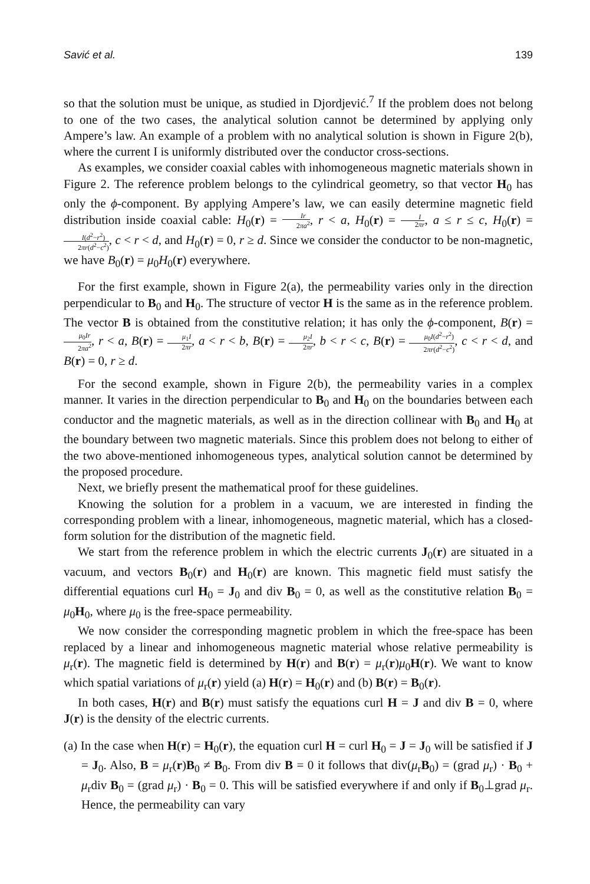Savić et al. 139
so that the solution must be unique, as studied in Djordjević.<sup>7</sup> If the problem does not belong to one of the two cases, the analytical solution cannot be determined by applying only Ampere’s law. An example of a problem with no analytical solution is shown in Figure 2(b), where the current I is uniformly distributed over the conductor cross-sections.
As examples, we consider coaxial cables with inhomogeneous magnetic materials shown in Figure 2. The reference problem belongs to the cylindrical geometry, so that vector H<sub>0</sub> has only the ϕ-component. By applying Ampere’s law, we can easily determine magnetic field distribution inside coaxial cable: H<sub>0</sub>(r) = Ir 2πa<sup>2</sup>, r < a, H<sub>0</sub>(r) = I 2πr, a ≤ r ≤ c, H<sub>0</sub>(r) = I(d<sup>2</sup>−r<sup>2</sup>) 2πr(d<sup>2</sup>−c<sup>2</sup>), c < r < d, and H<sub>0</sub>(r) = 0, r ≥ d. Since we consider the conductor to be non-magnetic, we have B<sub>0</sub>(r) = μ<sub>0</sub>H<sub>0</sub>(r) everywhere.
For the first example, shown in Figure 2(a), the permeability varies only in the direction perpendicular to B<sub>0</sub> and H<sub>0</sub>. The structure of vector H is the same as in the reference problem. The vector B is obtained from the constitutive relation; it has only the ϕ-component, B(r) = μ<sub>0</sub>Ir 2πa<sup>2</sup>, r < a, B(r) = μ<sub>1</sub>I 2πr, a < r < b, B(r) = μ<sub>2</sub>I 2πr, b < r < c, B(r) = μ<sub>0</sub>I(d<sup>2</sup>−r<sup>2</sup>) 2πr(d<sup>2</sup>−c<sup>2</sup>), c < r < d, and B(r) = 0, r ≥ d.
For the second example, shown in Figure 2(b), the permeability varies in a complex manner. It varies in the direction perpendicular to B<sub>0</sub> and H<sub>0</sub> on the boundaries between each conductor and the magnetic materials, as well as in the direction collinear with B<sub>0</sub> and H<sub>0</sub> at the boundary between two magnetic materials. Since this problem does not belong to either of the two above-mentioned inhomogeneous types, analytical solution cannot be determined by the proposed procedure.
Next, we briefly present the mathematical proof for these guidelines.
Knowing the solution for a problem in a vacuum, we are interested in finding the corresponding problem with a linear, inhomogeneous, magnetic material, which has a closed-form solution for the distribution of the magnetic field.
We start from the reference problem in which the electric currents J<sub>0</sub>(r) are situated in a vacuum, and vectors B<sub>0</sub>(r) and H<sub>0</sub>(r) are known. This magnetic field must satisfy the differential equations curl H<sub>0</sub> = J<sub>0</sub> and div B<sub>0</sub> = 0, as well as the constitutive relation B<sub>0</sub> = μ<sub>0</sub>H<sub>0</sub>, where μ<sub>0</sub> is the free-space permeability.
We now consider the corresponding magnetic problem in which the free-space has been replaced by a linear and inhomogeneous magnetic material whose relative permeability is μ<sub>r</sub>(r). The magnetic field is determined by H(r) and B(r) = μ<sub>r</sub>(r)μ<sub>0</sub>H(r). We want to know which spatial variations of μ<sub>r</sub>(r) yield (a) H(r) = H<sub>0</sub>(r) and (b) B(r) = B<sub>0</sub>(r).
In both cases, H(r) and B(r) must satisfy the equations curl H = J and div B = 0, where J(r) is the density of the electric currents.
(a) In the case when H(r) = H<sub>0</sub>(r), the equation curl H = curl H<sub>0</sub> = J = J<sub>0</sub> will be satisfied if J = J<sub>0</sub>. Also, B = μ<sub>r</sub>(r)B<sub>0</sub> ≠ B<sub>0</sub>. From div B = 0 it follows that div(μ<sub>r</sub>B<sub>0</sub>) = (grad μ<sub>r</sub>) · B<sub>0</sub> + μ<sub>r</sub>div B<sub>0</sub> = (grad μ<sub>r</sub>) · B<sub>0</sub> = 0. This will be satisfied everywhere if and only if B<sub>0</sub>⊥grad μ<sub>r</sub>. Hence, the permeability can vary